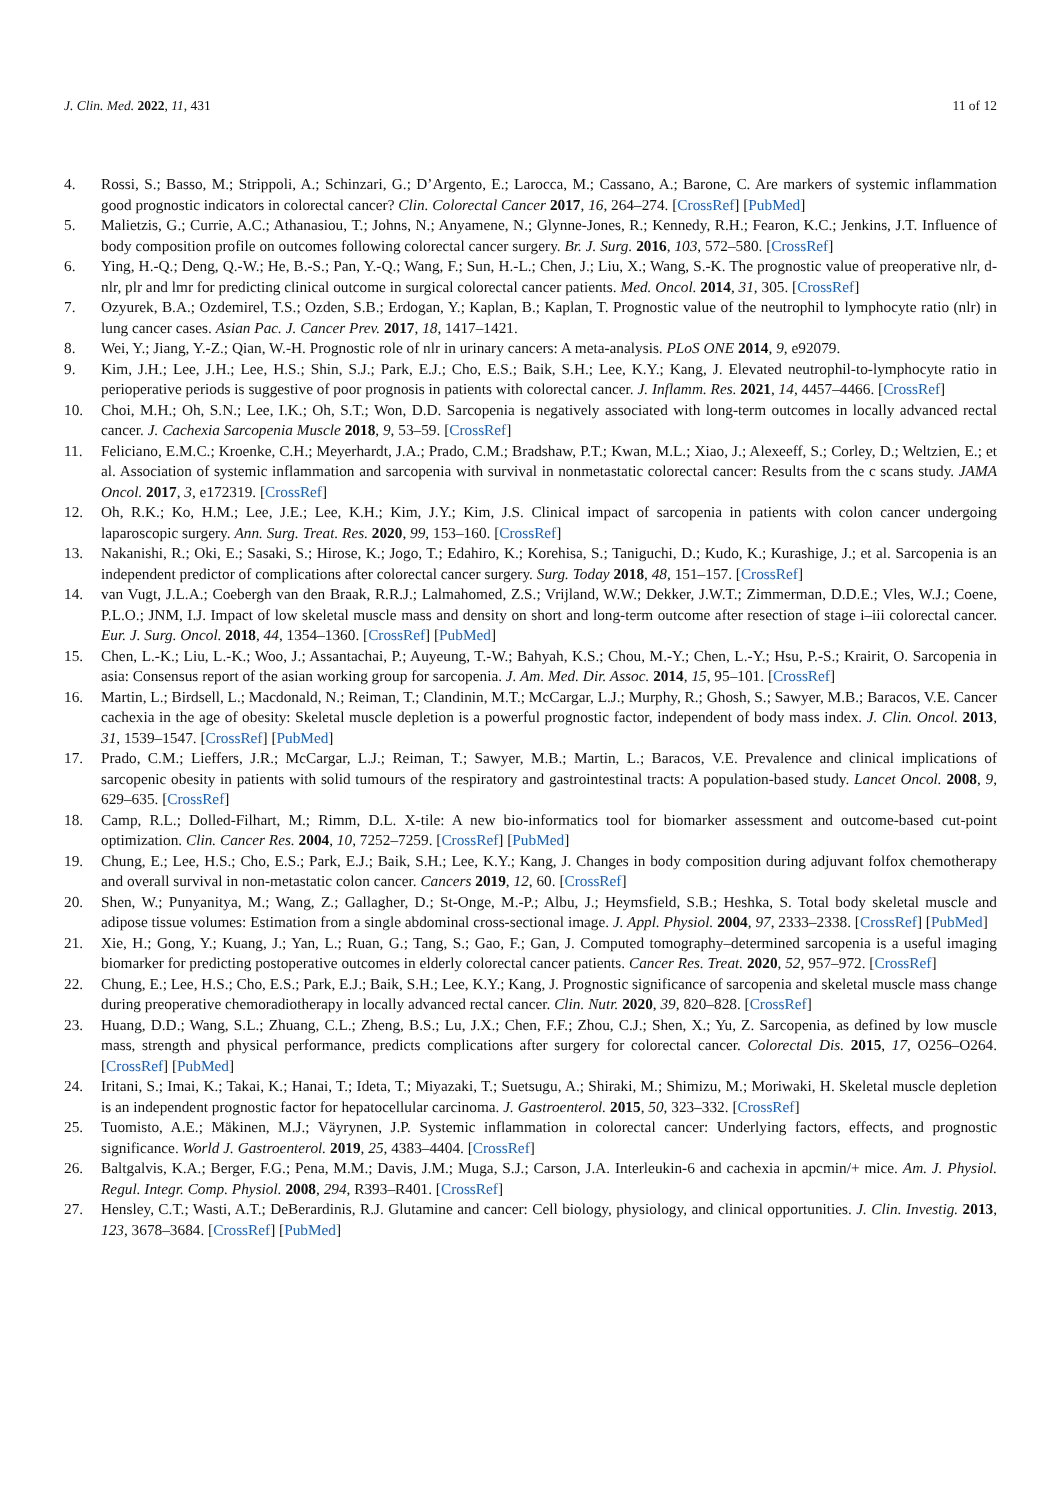J. Clin. Med. 2022, 11, 431 11 of 12
4. Rossi, S.; Basso, M.; Strippoli, A.; Schinzari, G.; D’Argento, E.; Larocca, M.; Cassano, A.; Barone, C. Are markers of systemic inflammation good prognostic indicators in colorectal cancer? Clin. Colorectal Cancer 2017, 16, 264–274. [CrossRef] [PubMed]
5. Malietzis, G.; Currie, A.C.; Athanasiou, T.; Johns, N.; Anyamene, N.; Glynne-Jones, R.; Kennedy, R.H.; Fearon, K.C.; Jenkins, J.T. Influence of body composition profile on outcomes following colorectal cancer surgery. Br. J. Surg. 2016, 103, 572–580. [CrossRef]
6. Ying, H.-Q.; Deng, Q.-W.; He, B.-S.; Pan, Y.-Q.; Wang, F.; Sun, H.-L.; Chen, J.; Liu, X.; Wang, S.-K. The prognostic value of preoperative nlr, d-nlr, plr and lmr for predicting clinical outcome in surgical colorectal cancer patients. Med. Oncol. 2014, 31, 305. [CrossRef]
7. Ozyurek, B.A.; Ozdemirel, T.S.; Ozden, S.B.; Erdogan, Y.; Kaplan, B.; Kaplan, T. Prognostic value of the neutrophil to lymphocyte ratio (nlr) in lung cancer cases. Asian Pac. J. Cancer Prev. 2017, 18, 1417–1421.
8. Wei, Y.; Jiang, Y.-Z.; Qian, W.-H. Prognostic role of nlr in urinary cancers: A meta-analysis. PLoS ONE 2014, 9, e92079.
9. Kim, J.H.; Lee, J.H.; Lee, H.S.; Shin, S.J.; Park, E.J.; Cho, E.S.; Baik, S.H.; Lee, K.Y.; Kang, J. Elevated neutrophil-to-lymphocyte ratio in perioperative periods is suggestive of poor prognosis in patients with colorectal cancer. J. Inflamm. Res. 2021, 14, 4457–4466. [CrossRef]
10. Choi, M.H.; Oh, S.N.; Lee, I.K.; Oh, S.T.; Won, D.D. Sarcopenia is negatively associated with long-term outcomes in locally advanced rectal cancer. J. Cachexia Sarcopenia Muscle 2018, 9, 53–59. [CrossRef]
11. Feliciano, E.M.C.; Kroenke, C.H.; Meyerhardt, J.A.; Prado, C.M.; Bradshaw, P.T.; Kwan, M.L.; Xiao, J.; Alexeeff, S.; Corley, D.; Weltzien, E.; et al. Association of systemic inflammation and sarcopenia with survival in nonmetastatic colorectal cancer: Results from the c scans study. JAMA Oncol. 2017, 3, e172319. [CrossRef]
12. Oh, R.K.; Ko, H.M.; Lee, J.E.; Lee, K.H.; Kim, J.Y.; Kim, J.S. Clinical impact of sarcopenia in patients with colon cancer undergoing laparoscopic surgery. Ann. Surg. Treat. Res. 2020, 99, 153–160. [CrossRef]
13. Nakanishi, R.; Oki, E.; Sasaki, S.; Hirose, K.; Jogo, T.; Edahiro, K.; Korehisa, S.; Taniguchi, D.; Kudo, K.; Kurashige, J.; et al. Sarcopenia is an independent predictor of complications after colorectal cancer surgery. Surg. Today 2018, 48, 151–157. [CrossRef]
14. van Vugt, J.L.A.; Coebergh van den Braak, R.R.J.; Lalmahomed, Z.S.; Vrijland, W.W.; Dekker, J.W.T.; Zimmerman, D.D.E.; Vles, W.J.; Coene, P.L.O.; JNM, I.J. Impact of low skeletal muscle mass and density on short and long-term outcome after resection of stage i–iii colorectal cancer. Eur. J. Surg. Oncol. 2018, 44, 1354–1360. [CrossRef] [PubMed]
15. Chen, L.-K.; Liu, L.-K.; Woo, J.; Assantachai, P.; Auyeung, T.-W.; Bahyah, K.S.; Chou, M.-Y.; Chen, L.-Y.; Hsu, P.-S.; Krairit, O. Sarcopenia in asia: Consensus report of the asian working group for sarcopenia. J. Am. Med. Dir. Assoc. 2014, 15, 95–101. [CrossRef]
16. Martin, L.; Birdsell, L.; Macdonald, N.; Reiman, T.; Clandinin, M.T.; McCargar, L.J.; Murphy, R.; Ghosh, S.; Sawyer, M.B.; Baracos, V.E. Cancer cachexia in the age of obesity: Skeletal muscle depletion is a powerful prognostic factor, independent of body mass index. J. Clin. Oncol. 2013, 31, 1539–1547. [CrossRef] [PubMed]
17. Prado, C.M.; Lieffers, J.R.; McCargar, L.J.; Reiman, T.; Sawyer, M.B.; Martin, L.; Baracos, V.E. Prevalence and clinical implications of sarcopenic obesity in patients with solid tumours of the respiratory and gastrointestinal tracts: A population-based study. Lancet Oncol. 2008, 9, 629–635. [CrossRef]
18. Camp, R.L.; Dolled-Filhart, M.; Rimm, D.L. X-tile: A new bio-informatics tool for biomarker assessment and outcome-based cut-point optimization. Clin. Cancer Res. 2004, 10, 7252–7259. [CrossRef] [PubMed]
19. Chung, E.; Lee, H.S.; Cho, E.S.; Park, E.J.; Baik, S.H.; Lee, K.Y.; Kang, J. Changes in body composition during adjuvant folfox chemotherapy and overall survival in non-metastatic colon cancer. Cancers 2019, 12, 60. [CrossRef]
20. Shen, W.; Punyanitya, M.; Wang, Z.; Gallagher, D.; St-Onge, M.-P.; Albu, J.; Heymsfield, S.B.; Heshka, S. Total body skeletal muscle and adipose tissue volumes: Estimation from a single abdominal cross-sectional image. J. Appl. Physiol. 2004, 97, 2333–2338. [CrossRef] [PubMed]
21. Xie, H.; Gong, Y.; Kuang, J.; Yan, L.; Ruan, G.; Tang, S.; Gao, F.; Gan, J. Computed tomography–determined sarcopenia is a useful imaging biomarker for predicting postoperative outcomes in elderly colorectal cancer patients. Cancer Res. Treat. 2020, 52, 957–972. [CrossRef]
22. Chung, E.; Lee, H.S.; Cho, E.S.; Park, E.J.; Baik, S.H.; Lee, K.Y.; Kang, J. Prognostic significance of sarcopenia and skeletal muscle mass change during preoperative chemoradiotherapy in locally advanced rectal cancer. Clin. Nutr. 2020, 39, 820–828. [CrossRef]
23. Huang, D.D.; Wang, S.L.; Zhuang, C.L.; Zheng, B.S.; Lu, J.X.; Chen, F.F.; Zhou, C.J.; Shen, X.; Yu, Z. Sarcopenia, as defined by low muscle mass, strength and physical performance, predicts complications after surgery for colorectal cancer. Colorectal Dis. 2015, 17, O256–O264. [CrossRef] [PubMed]
24. Iritani, S.; Imai, K.; Takai, K.; Hanai, T.; Ideta, T.; Miyazaki, T.; Suetsugu, A.; Shiraki, M.; Shimizu, M.; Moriwaki, H. Skeletal muscle depletion is an independent prognostic factor for hepatocellular carcinoma. J. Gastroenterol. 2015, 50, 323–332. [CrossRef]
25. Tuomisto, A.E.; Mäkinen, M.J.; Väyrynen, J.P. Systemic inflammation in colorectal cancer: Underlying factors, effects, and prognostic significance. World J. Gastroenterol. 2019, 25, 4383–4404. [CrossRef]
26. Baltgalvis, K.A.; Berger, F.G.; Pena, M.M.; Davis, J.M.; Muga, S.J.; Carson, J.A. Interleukin-6 and cachexia in apcmin/+ mice. Am. J. Physiol. Regul. Integr. Comp. Physiol. 2008, 294, R393–R401. [CrossRef]
27. Hensley, C.T.; Wasti, A.T.; DeBerardinis, R.J. Glutamine and cancer: Cell biology, physiology, and clinical opportunities. J. Clin. Investig. 2013, 123, 3678–3684. [CrossRef] [PubMed]